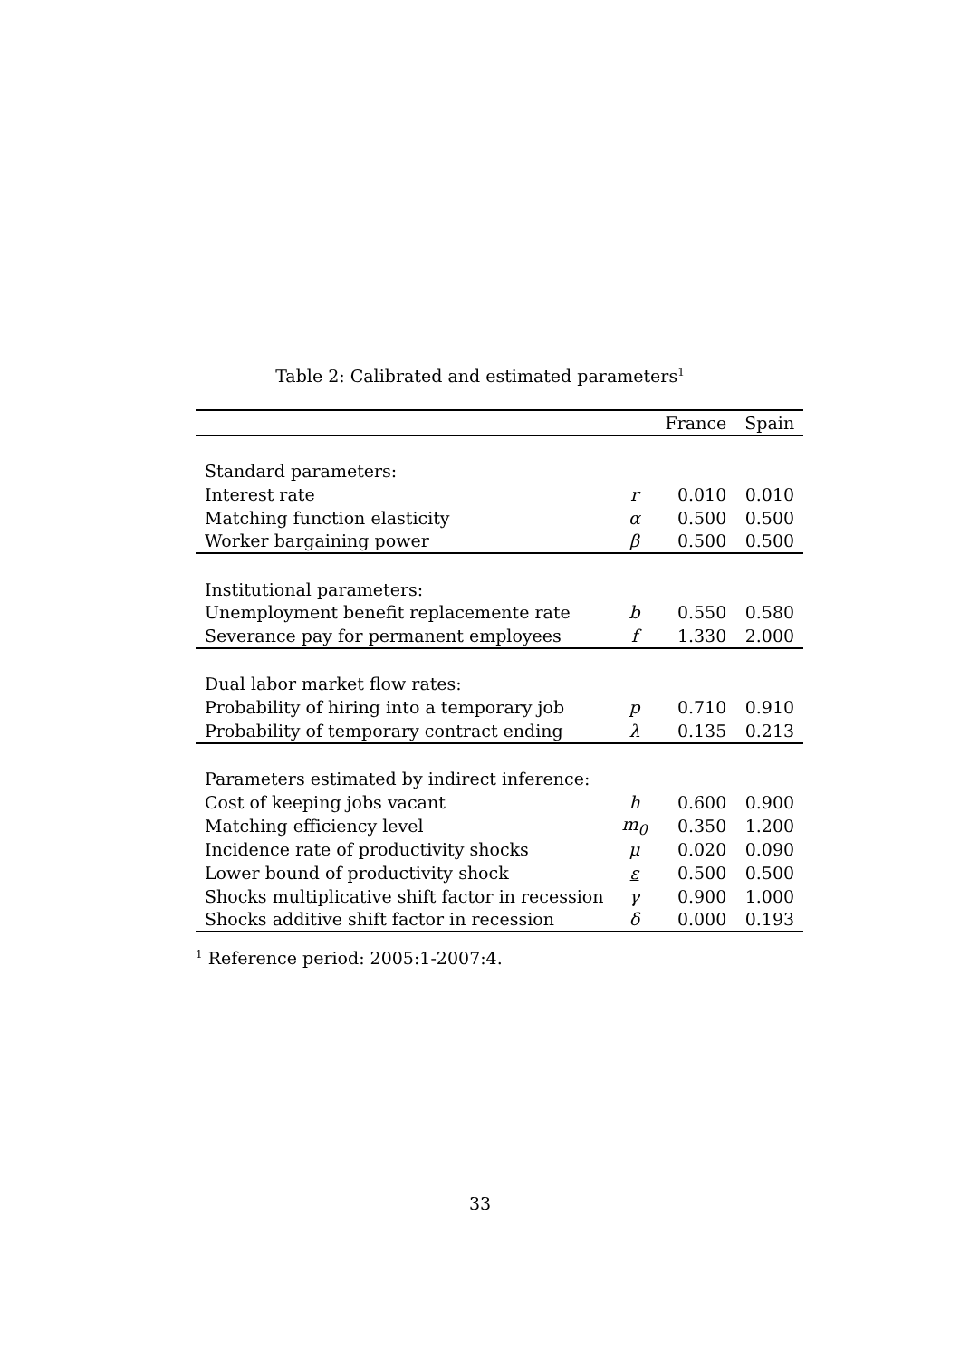Table 2: Calibrated and estimated parameters<sup>1</sup>
| | | France | Spain |
| --- | --- | --- | --- |
| Standard parameters: | | | |
| Interest rate | r | 0.010 | 0.010 |
| Matching function elasticity | α | 0.500 | 0.500 |
| Worker bargaining power | β | 0.500 | 0.500 |
| Institutional parameters: | | | |
| Unemployment benefit replacemente rate | b | 0.550 | 0.580 |
| Severance pay for permanent employees | f | 1.330 | 2.000 |
| Dual labor market flow rates: | | | |
| Probability of hiring into a temporary job | p | 0.710 | 0.910 |
| Probability of temporary contract ending | λ | 0.135 | 0.213 |
| Parameters estimated by indirect inference: | | | |
| Cost of keeping jobs vacant | h | 0.600 | 0.900 |
| Matching efficiency level | m<sub>0</sub> | 0.350 | 1.200 |
| Incidence rate of productivity shocks | μ | 0.020 | 0.090 |
| Lower bound of productivity shock | ε | 0.500 | 0.500 |
| Shocks multiplicative shift factor in recession | γ | 0.900 | 1.000 |
| Shocks additive shift factor in recession | δ | 0.000 | 0.193 |
<sup>1</sup> Reference period: 2005:1-2007:4.
33